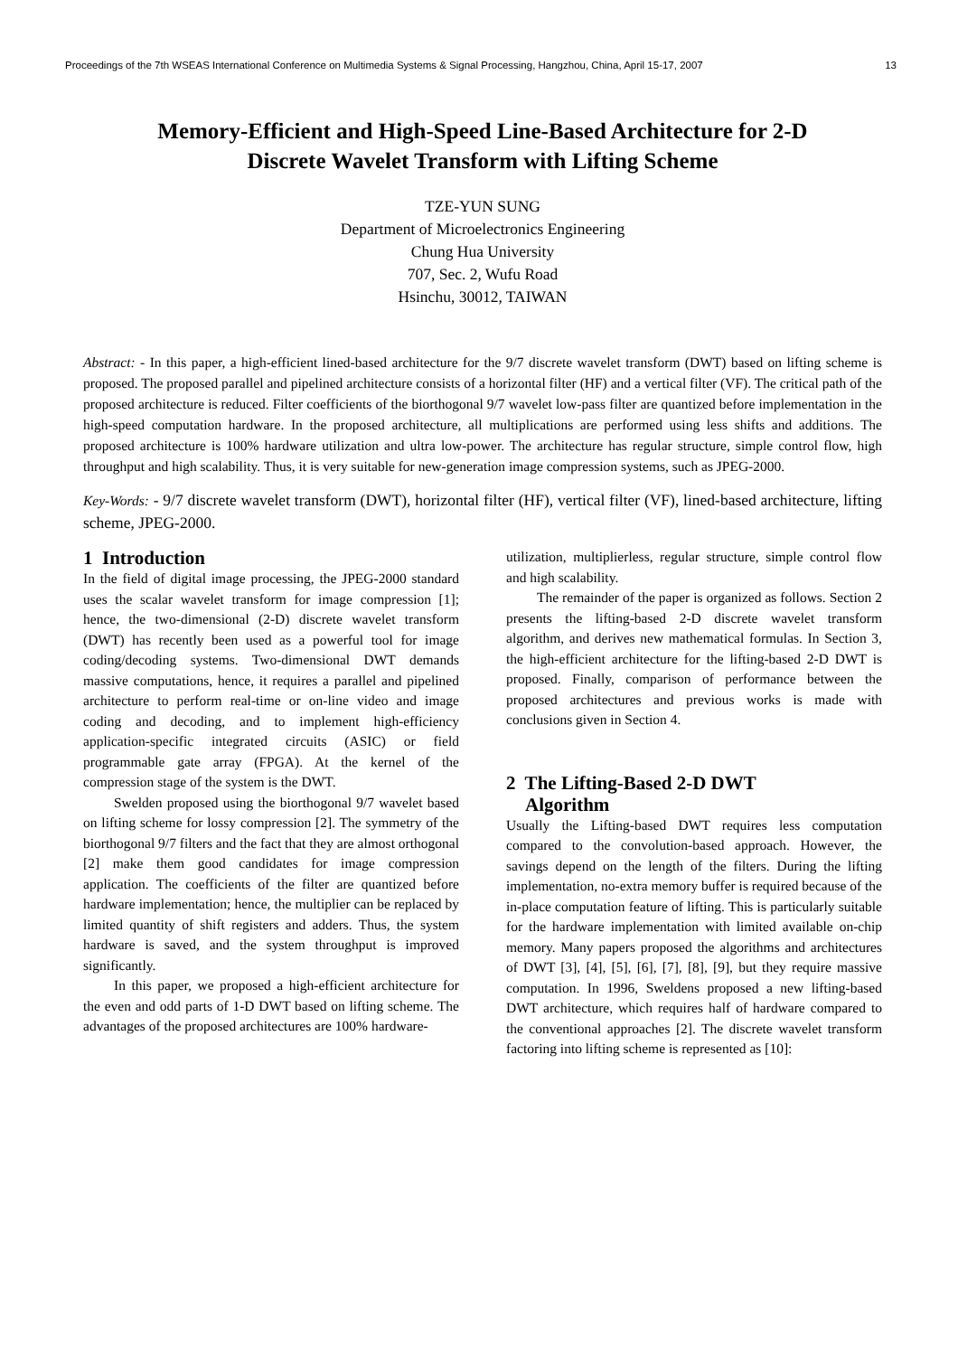Proceedings of the 7th WSEAS International Conference on Multimedia Systems & Signal Processing, Hangzhou, China, April 15-17, 2007 13
Memory-Efficient and High-Speed Line-Based Architecture for 2-D
Discrete Wavelet Transform with Lifting Scheme
TZE-YUN SUNG
Department of Microelectronics Engineering
Chung Hua University
707, Sec. 2, Wufu Road
Hsinchu, 30012, TAIWAN
Abstract: - In this paper, a high-efficient lined-based architecture for the 9/7 discrete wavelet transform (DWT) based on lifting scheme is proposed. The proposed parallel and pipelined architecture consists of a horizontal filter (HF) and a vertical filter (VF). The critical path of the proposed architecture is reduced. Filter coefficients of the biorthogonal 9/7 wavelet low-pass filter are quantized before implementation in the high-speed computation hardware. In the proposed architecture, all multiplications are performed using less shifts and additions. The proposed architecture is 100% hardware utilization and ultra low-power. The architecture has regular structure, simple control flow, high throughput and high scalability. Thus, it is very suitable for new-generation image compression systems, such as JPEG-2000.
Key-Words: - 9/7 discrete wavelet transform (DWT), horizontal filter (HF), vertical filter (VF), lined-based architecture, lifting scheme, JPEG-2000.
1 Introduction
In the field of digital image processing, the JPEG-2000 standard uses the scalar wavelet transform for image compression [1]; hence, the two-dimensional (2-D) discrete wavelet transform (DWT) has recently been used as a powerful tool for image coding/decoding systems. Two-dimensional DWT demands massive computations, hence, it requires a parallel and pipelined architecture to perform real-time or on-line video and image coding and decoding, and to implement high-efficiency application-specific integrated circuits (ASIC) or field programmable gate array (FPGA). At the kernel of the compression stage of the system is the DWT.
Swelden proposed using the biorthogonal 9/7 wavelet based on lifting scheme for lossy compression [2]. The symmetry of the biorthogonal 9/7 filters and the fact that they are almost orthogonal [2] make them good candidates for image compression application. The coefficients of the filter are quantized before hardware implementation; hence, the multiplier can be replaced by limited quantity of shift registers and adders. Thus, the system hardware is saved, and the system throughput is improved significantly.
In this paper, we proposed a high-efficient architecture for the even and odd parts of 1-D DWT based on lifting scheme. The advantages of the proposed architectures are 100% hardware-
utilization, multiplierless, regular structure, simple control flow and high scalability.
The remainder of the paper is organized as follows. Section 2 presents the lifting-based 2-D discrete wavelet transform algorithm, and derives new mathematical formulas. In Section 3, the high-efficient architecture for the lifting-based 2-D DWT is proposed. Finally, comparison of performance between the proposed architectures and previous works is made with conclusions given in Section 4.
2 The Lifting-Based 2-D DWT
Algorithm
Usually the Lifting-based DWT requires less computation compared to the convolution-based approach. However, the savings depend on the length of the filters. During the lifting implementation, no-extra memory buffer is required because of the in-place computation feature of lifting. This is particularly suitable for the hardware implementation with limited available on-chip memory. Many papers proposed the algorithms and architectures of DWT [3], [4], [5], [6], [7], [8], [9], but they require massive computation. In 1996, Sweldens proposed a new lifting-based DWT architecture, which requires half of hardware compared to the conventional approaches [2]. The discrete wavelet transform factoring into lifting scheme is represented as [10]: